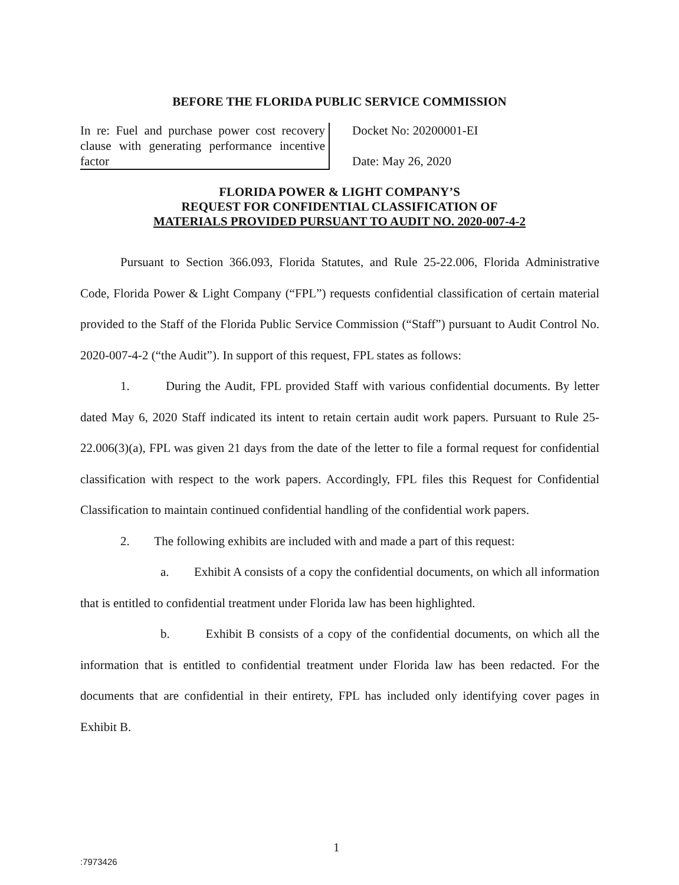BEFORE THE FLORIDA PUBLIC SERVICE COMMISSION
In re: Fuel and purchase power cost recovery clause with generating performance incentive factor
Docket No: 20200001-EI
Date: May 26, 2020
FLORIDA POWER & LIGHT COMPANY’S
REQUEST FOR CONFIDENTIAL CLASSIFICATION OF
MATERIALS PROVIDED PURSUANT TO AUDIT NO. 2020-007-4-2
Pursuant to Section 366.093, Florida Statutes, and Rule 25-22.006, Florida Administrative Code, Florida Power & Light Company (“FPL”) requests confidential classification of certain material provided to the Staff of the Florida Public Service Commission (“Staff”) pursuant to Audit Control No. 2020-007-4-2 (“the Audit”). In support of this request, FPL states as follows:
1. During the Audit, FPL provided Staff with various confidential documents. By letter dated May 6, 2020 Staff indicated its intent to retain certain audit work papers. Pursuant to Rule 25-22.006(3)(a), FPL was given 21 days from the date of the letter to file a formal request for confidential classification with respect to the work papers. Accordingly, FPL files this Request for Confidential Classification to maintain continued confidential handling of the confidential work papers.
2. The following exhibits are included with and made a part of this request:
a. Exhibit A consists of a copy the confidential documents, on which all information that is entitled to confidential treatment under Florida law has been highlighted.
b. Exhibit B consists of a copy of the confidential documents, on which all the information that is entitled to confidential treatment under Florida law has been redacted. For the documents that are confidential in their entirety, FPL has included only identifying cover pages in Exhibit B.
1
:7973426